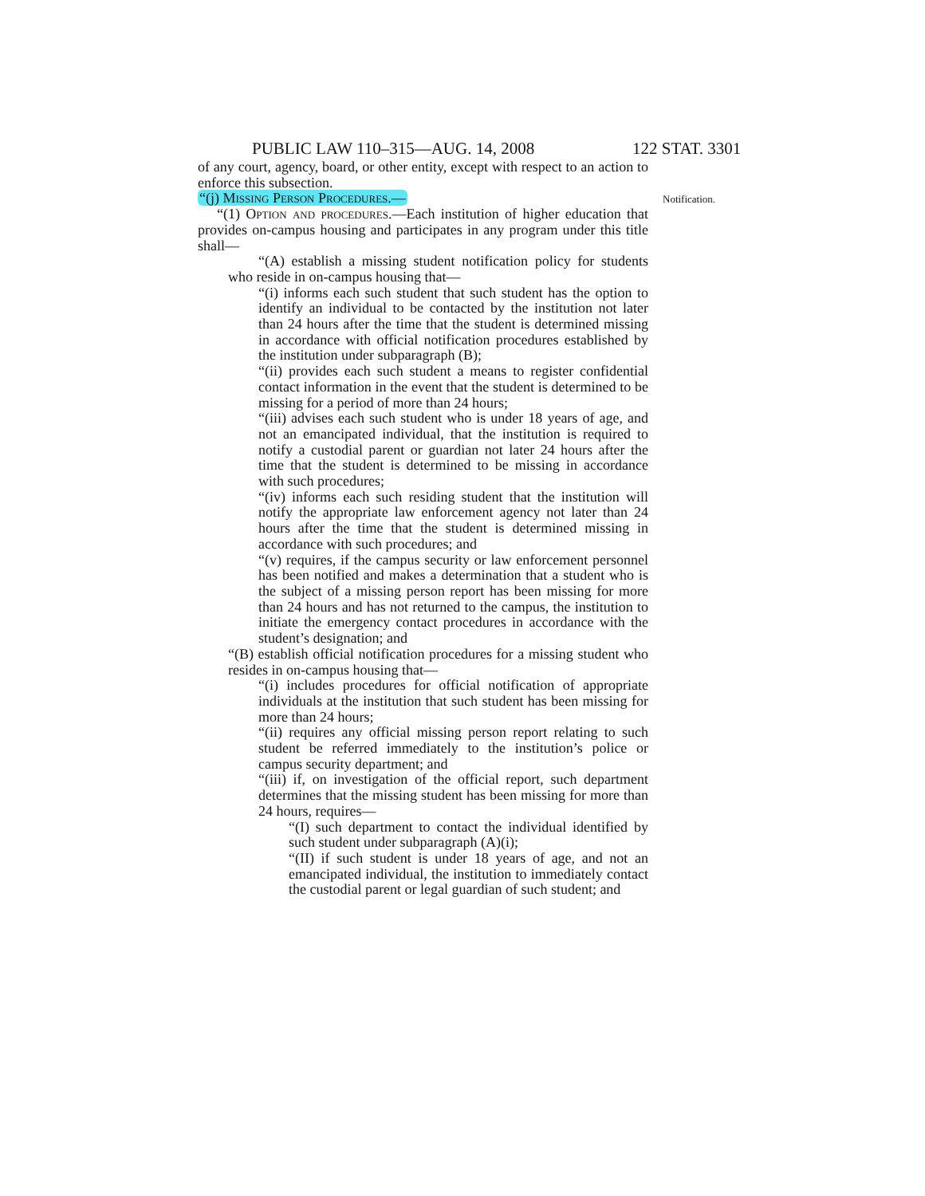PUBLIC LAW 110–315—AUG. 14, 2008 122 STAT. 3301
of any court, agency, board, or other entity, except with respect to an action to enforce this subsection.
“(j) Missing Person Procedures.—
“(1) Option and procedures.—Each institution of higher education that provides on-campus housing and participates in any program under this title shall—
“(A) establish a missing student notification policy for students who reside in on-campus housing that—
“(i) informs each such student that such student has the option to identify an individual to be contacted by the institution not later than 24 hours after the time that the student is determined missing in accordance with official notification procedures established by the institution under subparagraph (B);
“(ii) provides each such student a means to register confidential contact information in the event that the student is determined to be missing for a period of more than 24 hours;
“(iii) advises each such student who is under 18 years of age, and not an emancipated individual, that the institution is required to notify a custodial parent or guardian not later 24 hours after the time that the student is determined to be missing in accordance with such procedures;
“(iv) informs each such residing student that the institution will notify the appropriate law enforcement agency not later than 24 hours after the time that the student is determined missing in accordance with such procedures; and
“(v) requires, if the campus security or law enforcement personnel has been notified and makes a determination that a student who is the subject of a missing person report has been missing for more than 24 hours and has not returned to the campus, the institution to initiate the emergency contact procedures in accordance with the student’s designation; and
“(B) establish official notification procedures for a missing student who resides in on-campus housing that—
“(i) includes procedures for official notification of appropriate individuals at the institution that such student has been missing for more than 24 hours;
“(ii) requires any official missing person report relating to such student be referred immediately to the institution’s police or campus security department; and
“(iii) if, on investigation of the official report, such department determines that the missing student has been missing for more than 24 hours, requires—
“(I) such department to contact the individual identified by such student under subparagraph (A)(i);
“(II) if such student is under 18 years of age, and not an emancipated individual, the institution to immediately contact the custodial parent or legal guardian of such student; and
Notification.